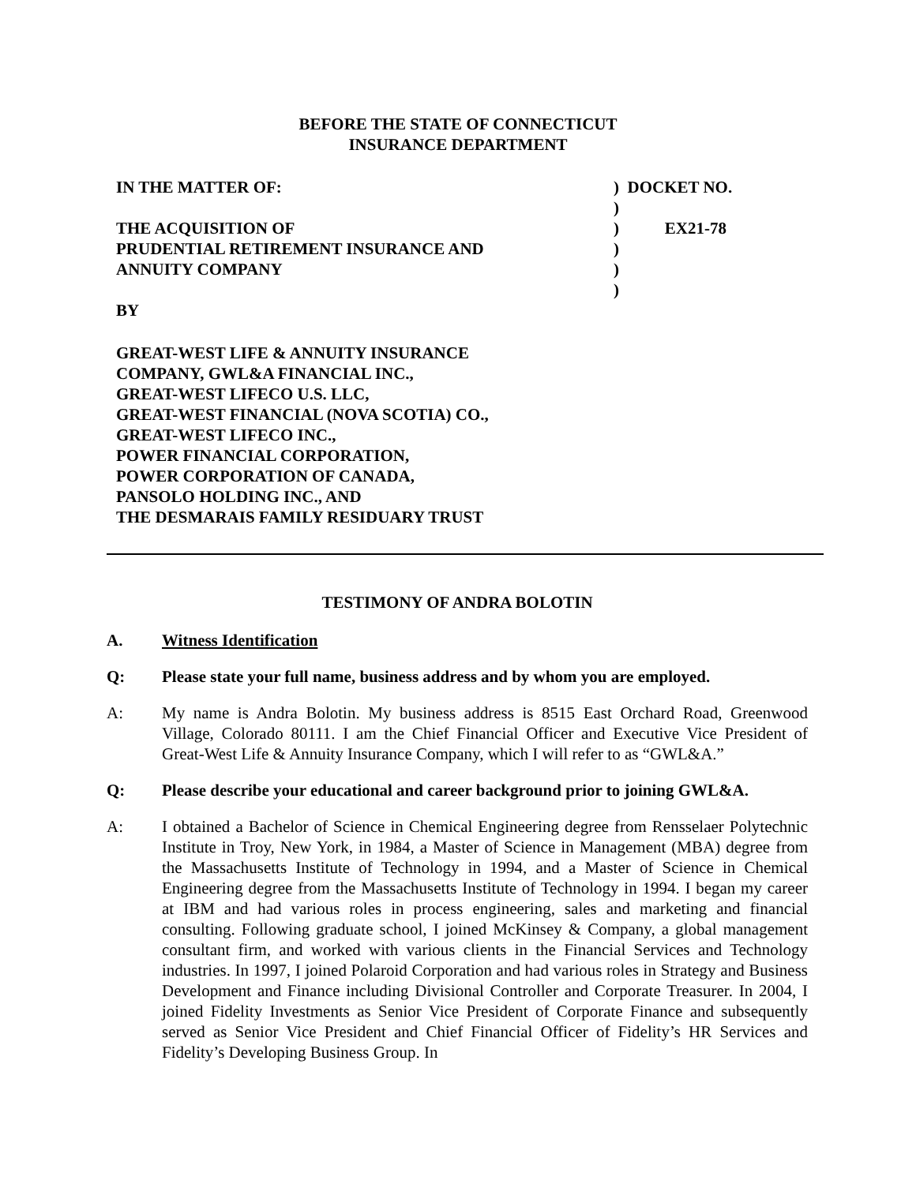BEFORE THE STATE OF CONNECTICUT
INSURANCE DEPARTMENT
IN THE MATTER OF: ) DOCKET NO.
)
THE ACQUISITION OF ) EX21-78
PRUDENTIAL RETIREMENT INSURANCE AND )
ANNUITY COMPANY )
)
BY
GREAT-WEST LIFE & ANNUITY INSURANCE
COMPANY, GWL&A FINANCIAL INC.,
GREAT-WEST LIFECO U.S. LLC,
GREAT-WEST FINANCIAL (NOVA SCOTIA) CO.,
GREAT-WEST LIFECO INC.,
POWER FINANCIAL CORPORATION,
POWER CORPORATION OF CANADA,
PANSOLO HOLDING INC., AND
THE DESMARAIS FAMILY RESIDUARY TRUST
TESTIMONY OF ANDRA BOLOTIN
A. Witness Identification
Q: Please state your full name, business address and by whom you are employed.
A: My name is Andra Bolotin. My business address is 8515 East Orchard Road, Greenwood Village, Colorado 80111. I am the Chief Financial Officer and Executive Vice President of Great-West Life & Annuity Insurance Company, which I will refer to as “GWL&A.”
Q: Please describe your educational and career background prior to joining GWL&A.
A: I obtained a Bachelor of Science in Chemical Engineering degree from Rensselaer Polytechnic Institute in Troy, New York, in 1984, a Master of Science in Management (MBA) degree from the Massachusetts Institute of Technology in 1994, and a Master of Science in Chemical Engineering degree from the Massachusetts Institute of Technology in 1994. I began my career at IBM and had various roles in process engineering, sales and marketing and financial consulting. Following graduate school, I joined McKinsey & Company, a global management consultant firm, and worked with various clients in the Financial Services and Technology industries. In 1997, I joined Polaroid Corporation and had various roles in Strategy and Business Development and Finance including Divisional Controller and Corporate Treasurer. In 2004, I joined Fidelity Investments as Senior Vice President of Corporate Finance and subsequently served as Senior Vice President and Chief Financial Officer of Fidelity’s HR Services and Fidelity’s Developing Business Group. In